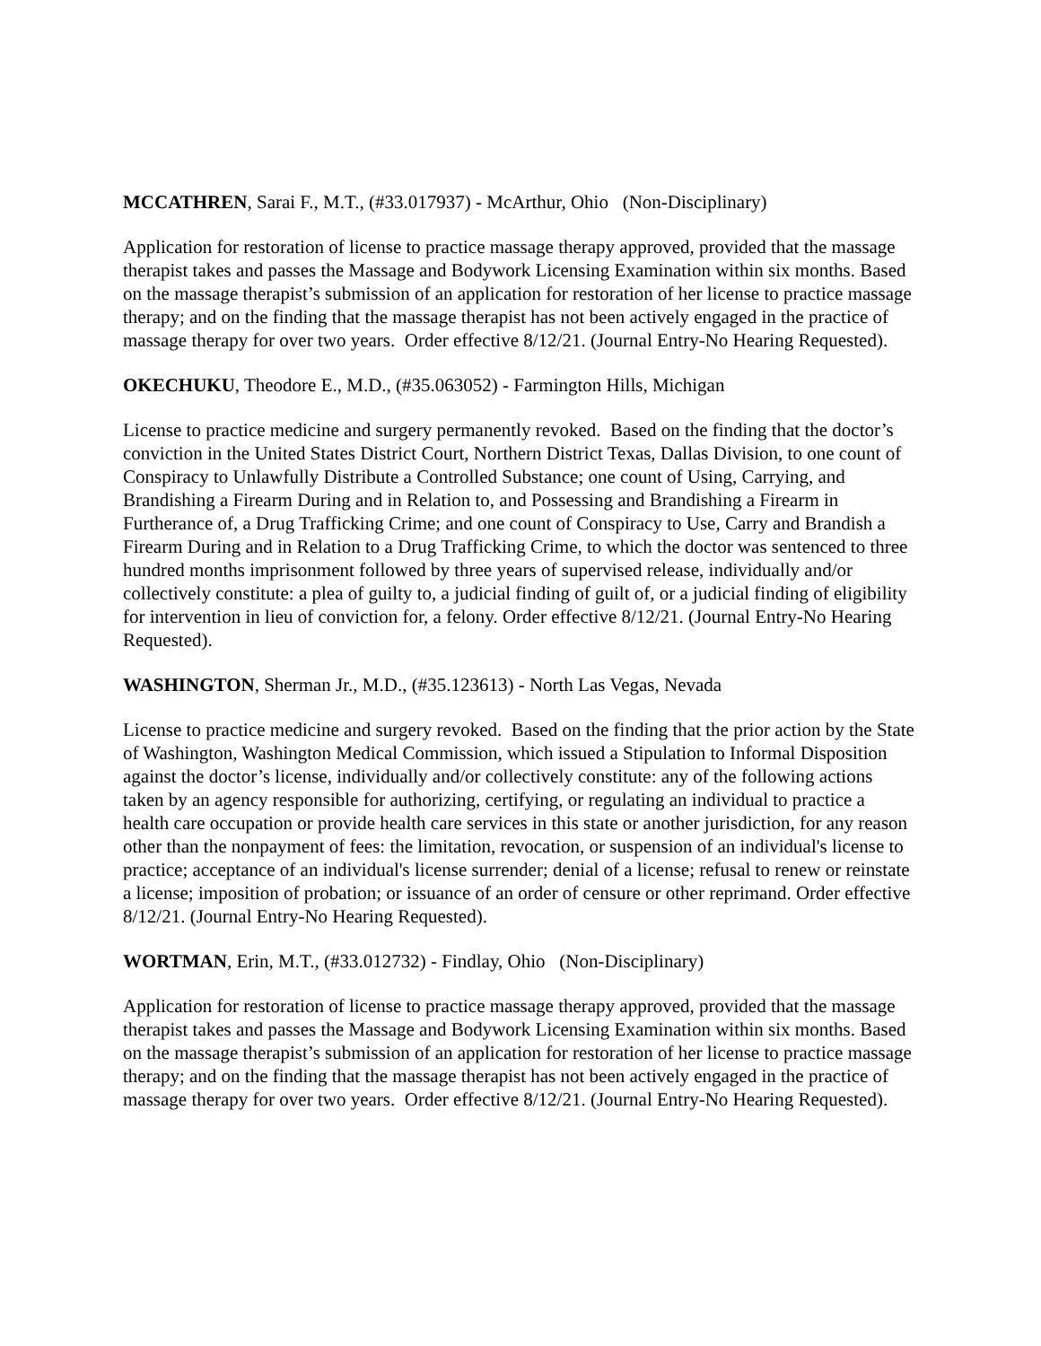MCCATHREN, Sarai F., M.T., (#33.017937) - McArthur, Ohio (Non-Disciplinary)
Application for restoration of license to practice massage therapy approved, provided that the massage therapist takes and passes the Massage and Bodywork Licensing Examination within six months. Based on the massage therapist’s submission of an application for restoration of her license to practice massage therapy; and on the finding that the massage therapist has not been actively engaged in the practice of massage therapy for over two years. Order effective 8/12/21. (Journal Entry-No Hearing Requested).
OKECHUKU, Theodore E., M.D., (#35.063052) - Farmington Hills, Michigan
License to practice medicine and surgery permanently revoked. Based on the finding that the doctor’s conviction in the United States District Court, Northern District Texas, Dallas Division, to one count of Conspiracy to Unlawfully Distribute a Controlled Substance; one count of Using, Carrying, and Brandishing a Firearm During and in Relation to, and Possessing and Brandishing a Firearm in Furtherance of, a Drug Trafficking Crime; and one count of Conspiracy to Use, Carry and Brandish a Firearm During and in Relation to a Drug Trafficking Crime, to which the doctor was sentenced to three hundred months imprisonment followed by three years of supervised release, individually and/or collectively constitute: a plea of guilty to, a judicial finding of guilt of, or a judicial finding of eligibility for intervention in lieu of conviction for, a felony. Order effective 8/12/21. (Journal Entry-No Hearing Requested).
WASHINGTON, Sherman Jr., M.D., (#35.123613) - North Las Vegas, Nevada
License to practice medicine and surgery revoked. Based on the finding that the prior action by the State of Washington, Washington Medical Commission, which issued a Stipulation to Informal Disposition against the doctor’s license, individually and/or collectively constitute: any of the following actions taken by an agency responsible for authorizing, certifying, or regulating an individual to practice a health care occupation or provide health care services in this state or another jurisdiction, for any reason other than the nonpayment of fees: the limitation, revocation, or suspension of an individual's license to practice; acceptance of an individual's license surrender; denial of a license; refusal to renew or reinstate a license; imposition of probation; or issuance of an order of censure or other reprimand. Order effective 8/12/21. (Journal Entry-No Hearing Requested).
WORTMAN, Erin, M.T., (#33.012732) - Findlay, Ohio (Non-Disciplinary)
Application for restoration of license to practice massage therapy approved, provided that the massage therapist takes and passes the Massage and Bodywork Licensing Examination within six months. Based on the massage therapist’s submission of an application for restoration of her license to practice massage therapy; and on the finding that the massage therapist has not been actively engaged in the practice of massage therapy for over two years. Order effective 8/12/21. (Journal Entry-No Hearing Requested).